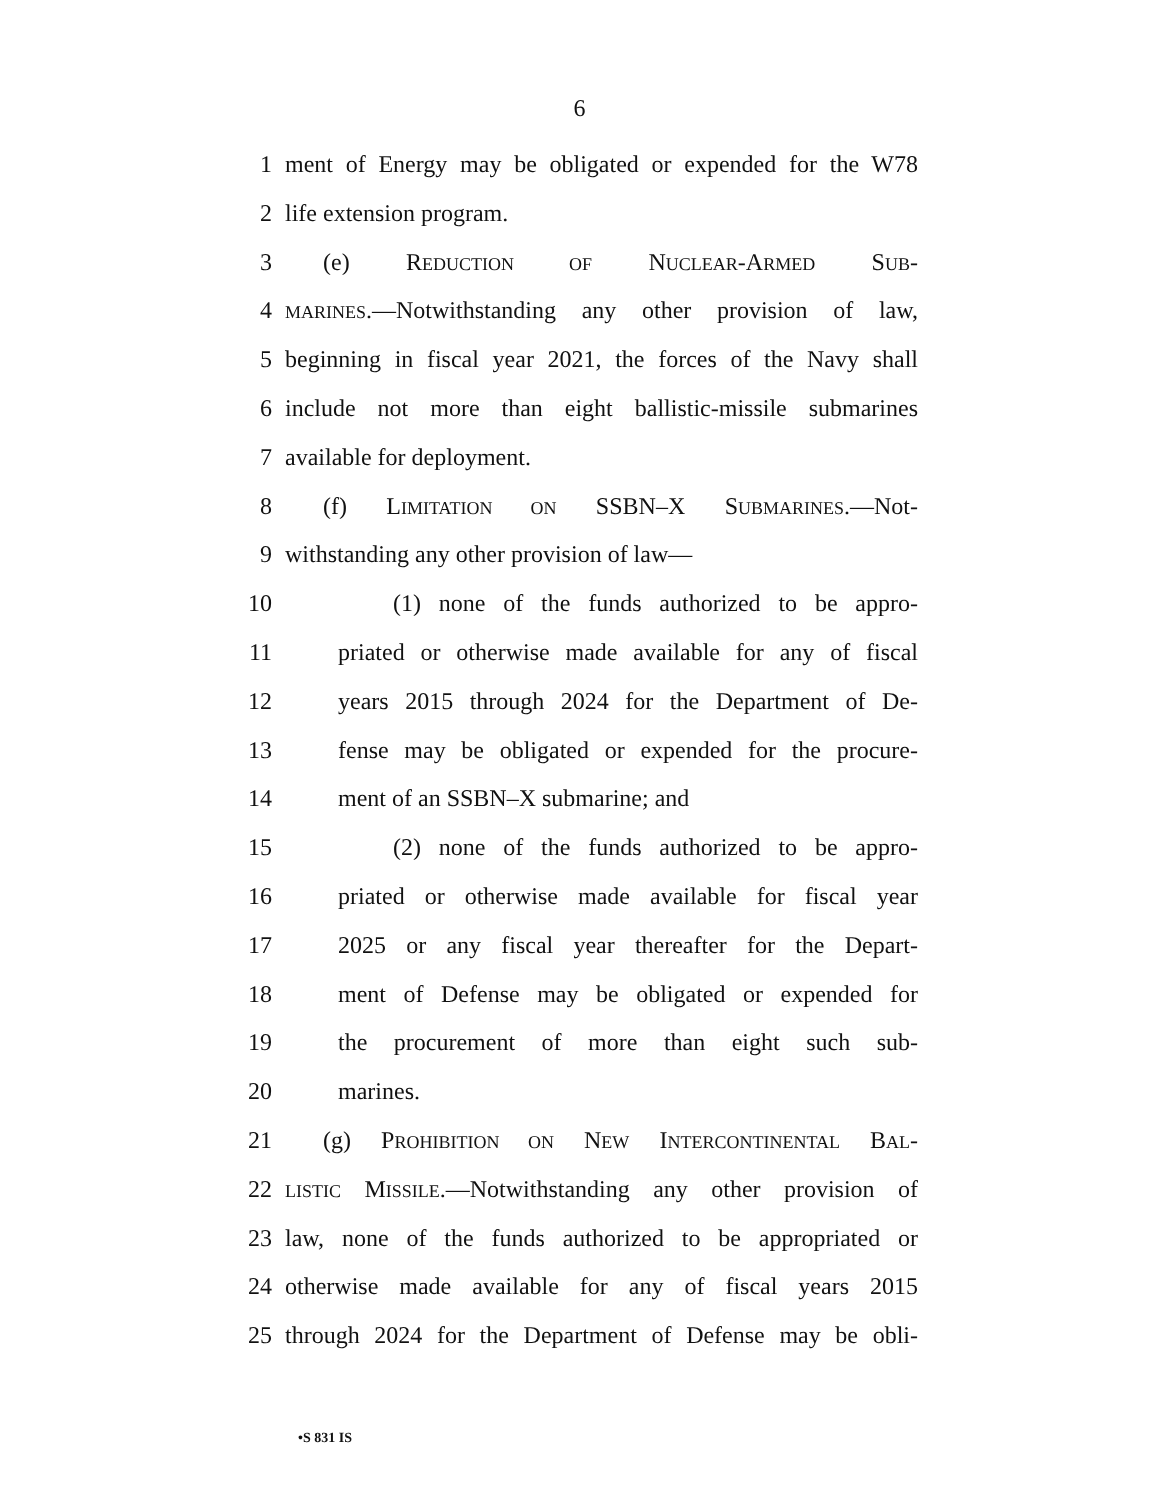6
1 ment of Energy may be obligated or expended for the W78
2 life extension program.
3 (e) REDUCTION OF NUCLEAR-ARMED SUB-
4 MARINES.—Notwithstanding any other provision of law,
5 beginning in fiscal year 2021, the forces of the Navy shall
6 include not more than eight ballistic-missile submarines
7 available for deployment.
8 (f) LIMITATION ON SSBN–X SUBMARINES.—Not-
9 withstanding any other provision of law—
10 (1) none of the funds authorized to be appro-
11 priated or otherwise made available for any of fiscal
12 years 2015 through 2024 for the Department of De-
13 fense may be obligated or expended for the procure-
14 ment of an SSBN–X submarine; and
15 (2) none of the funds authorized to be appro-
16 priated or otherwise made available for fiscal year
17 2025 or any fiscal year thereafter for the Depart-
18 ment of Defense may be obligated or expended for
19 the procurement of more than eight such sub-
20 marines.
21 (g) PROHIBITION ON NEW INTERCONTINENTAL BAL-
22 LISTIC MISSILE.—Notwithstanding any other provision of
23 law, none of the funds authorized to be appropriated or
24 otherwise made available for any of fiscal years 2015
25 through 2024 for the Department of Defense may be obli-
•S 831 IS